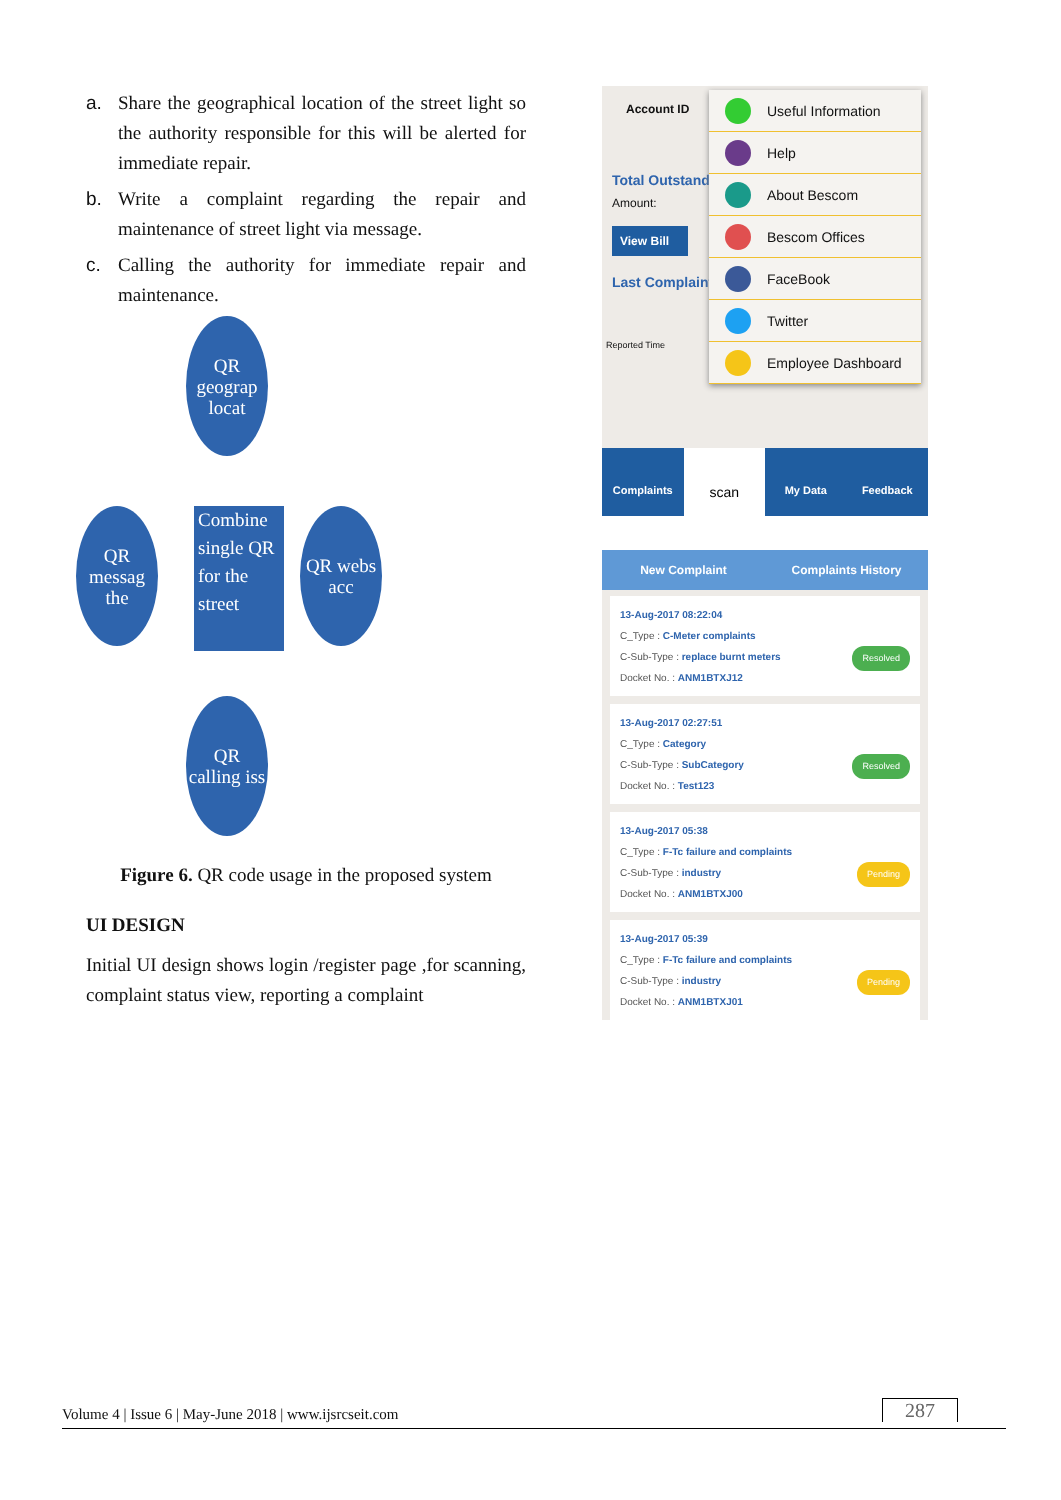a. Share the geographical location of the street light so the authority responsible for this will be alerted for immediate repair.
b. Write a complaint regarding the repair and maintenance of street light via message.
c. Calling the authority for immediate repair and maintenance.
QR geograp locat
QR messag the
Combine single QR for the street
QR webs acc
QR calling iss
Figure 6. QR code usage in the proposed system
UI DESIGN
Initial UI design shows login /register page ,for scanning, complaint status view, reporting a complaint
Account ID
Total Outstand
Amount:
View Bill
Last Complaint
Reported Time
Useful Information
Help
About Bescom
Bescom Offices
FaceBook
Twitter
Employee Dashboard
Complaints
scan
My Data Feedback
New Complaint Complaints History
13-Aug-2017 08:22:04
C_Type : C-Meter complaints
C-Sub-Type : replace burnt meters
Docket No. : ANM1BTXJ12
Resolved
13-Aug-2017 02:27:51
C_Type : Category
C-Sub-Type : SubCategory
Docket No. : Test123
Resolved
13-Aug-2017 05:38
C_Type : F-Tc failure and complaints
C-Sub-Type : industry
Docket No. : ANM1BTXJ00
Pending
13-Aug-2017 05:39
C_Type : F-Tc failure and complaints
C-Sub-Type : industry
Docket No. : ANM1BTXJ01
Pending
Volume 4 | Issue 6 | May-June 2018 | www.ijsrcseit.com 287